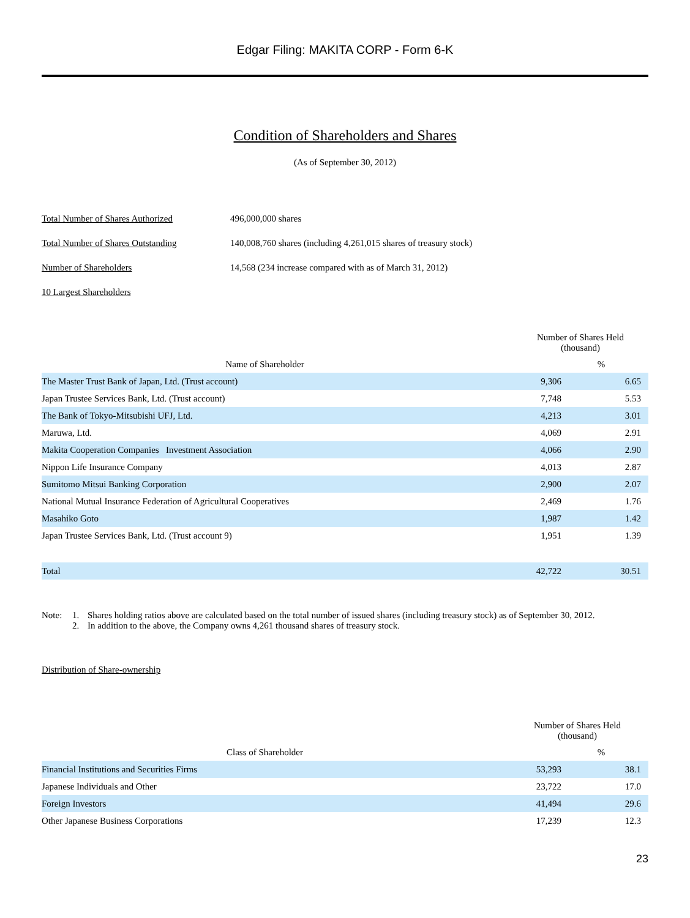Edgar Filing: MAKITA CORP - Form 6-K
Condition of Shareholders and Shares
(As of September 30, 2012)
Total Number of Shares Authorized 496,000,000 shares
Total Number of Shares Outstanding 140,008,760 shares (including 4,261,015 shares of treasury stock)
Number of Shareholders 14,568 (234 increase compared with as of March 31, 2012)
10 Largest Shareholders
| | Number of Shares Held (thousand) | |
| --- | --- | --- |
| Name of Shareholder | | % |
| The Master Trust Bank of Japan, Ltd. (Trust account) | 9,306 | 6.65 |
| Japan Trustee Services Bank, Ltd. (Trust account) | 7,748 | 5.53 |
| The Bank of Tokyo-Mitsubishi UFJ, Ltd. | 4,213 | 3.01 |
| Maruwa, Ltd. | 4,069 | 2.91 |
| Makita Cooperation Companies Investment Association | 4,066 | 2.90 |
| Nippon Life Insurance Company | 4,013 | 2.87 |
| Sumitomo Mitsui Banking Corporation | 2,900 | 2.07 |
| National Mutual Insurance Federation of Agricultural Cooperatives | 2,469 | 1.76 |
| Masahiko Goto | 1,987 | 1.42 |
| Japan Trustee Services Bank, Ltd. (Trust account 9) | 1,951 | 1.39 |
| Total | 42,722 | 30.51 |
Note: 1. Shares holding ratios above are calculated based on the total number of issued shares (including treasury stock) as of September 30, 2012.
2. In addition to the above, the Company owns 4,261 thousand shares of treasury stock.
Distribution of Share-ownership
| | Number of Shares Held (thousand) | |
| --- | --- | --- |
| Class of Shareholder | | % |
| Financial Institutions and Securities Firms | 53,293 | 38.1 |
| Japanese Individuals and Other | 23,722 | 17.0 |
| Foreign Investors | 41,494 | 29.6 |
| Other Japanese Business Corporations | 17,239 | 12.3 |
23